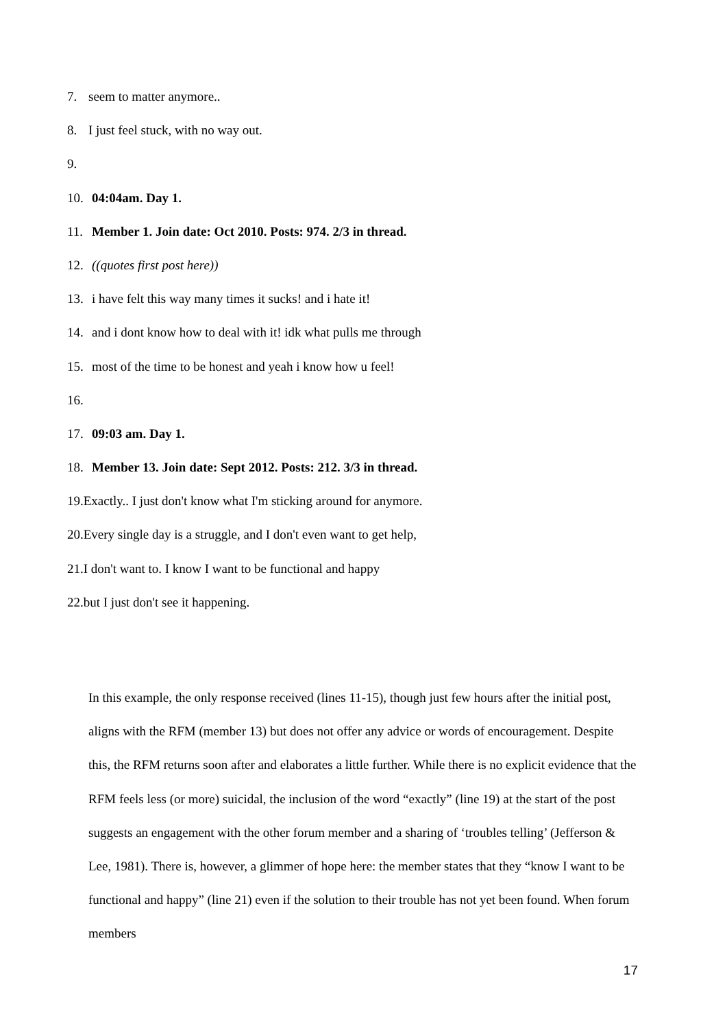7. seem to matter anymore..
8. I just feel stuck, with no way out.
9.
10. 04:04am. Day 1.
11. Member 1. Join date: Oct 2010. Posts: 974. 2/3 in thread.
12. ((quotes first post here))
13. i have felt this way many times it sucks! and i hate it!
14. and i dont know how to deal with it! idk what pulls me through
15. most of the time to be honest and yeah i know how u feel!
16.
17. 09:03 am. Day 1.
18. Member 13. Join date: Sept 2012. Posts: 212. 3/3 in thread.
19.Exactly.. I just don't know what I'm sticking around for anymore.
20.Every single day is a struggle, and I don't even want to get help,
21.I don't want to. I know I want to be functional and happy
22.but I just don't see it happening.
In this example, the only response received (lines 11-15), though just few hours after the initial post, aligns with the RFM (member 13) but does not offer any advice or words of encouragement. Despite this, the RFM returns soon after and elaborates a little further. While there is no explicit evidence that the RFM feels less (or more) suicidal, the inclusion of the word “exactly” (line 19) at the start of the post suggests an engagement with the other forum member and a sharing of ‘troubles telling’ (Jefferson & Lee, 1981). There is, however, a glimmer of hope here: the member states that they “know I want to be functional and happy” (line 21) even if the solution to their trouble has not yet been found. When forum members
17